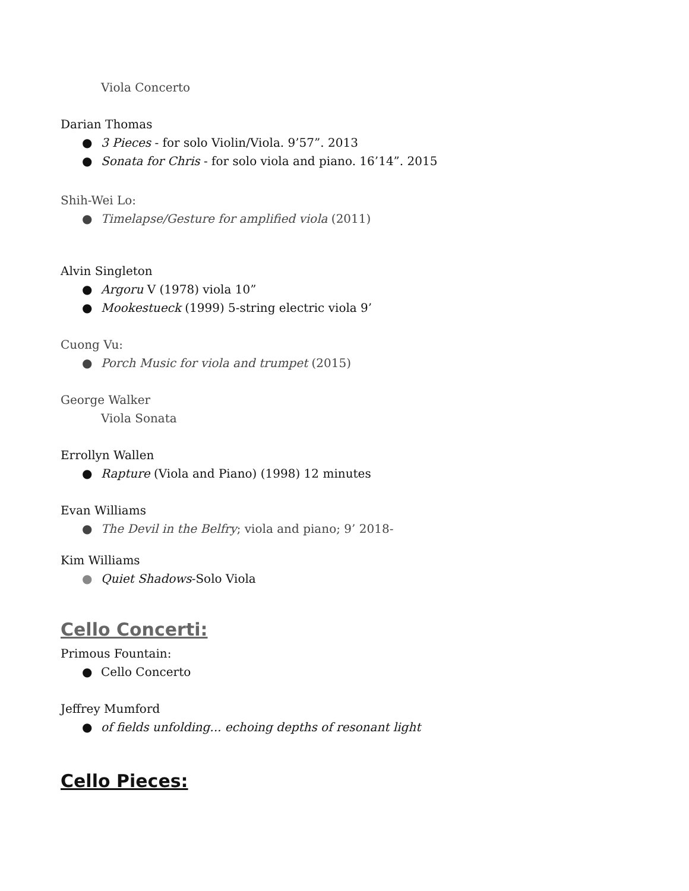Viola Concerto
Darian Thomas
● 3 Pieces - for solo Violin/Viola. 9’57”. 2013
● Sonata for Chris - for solo viola and piano. 16’14”. 2015
Shih-Wei Lo:
● Timelapse/Gesture for amplified viola (2011)
Alvin Singleton
● Argoru V (1978) viola 10”
● Mookestueck (1999) 5-string electric viola 9’
Cuong Vu:
● Porch Music for viola and trumpet (2015)
George Walker
Viola Sonata
Errollyn Wallen
● Rapture (Viola and Piano) (1998) 12 minutes
Evan Williams
● The Devil in the Belfry; viola and piano; 9’ 2018-
Kim Williams
● Quiet Shadows-Solo Viola
Cello Concerti:
Primous Fountain:
● Cello Concerto
Jeffrey Mumford
● of fields unfolding... echoing depths of resonant light
Cello Pieces: